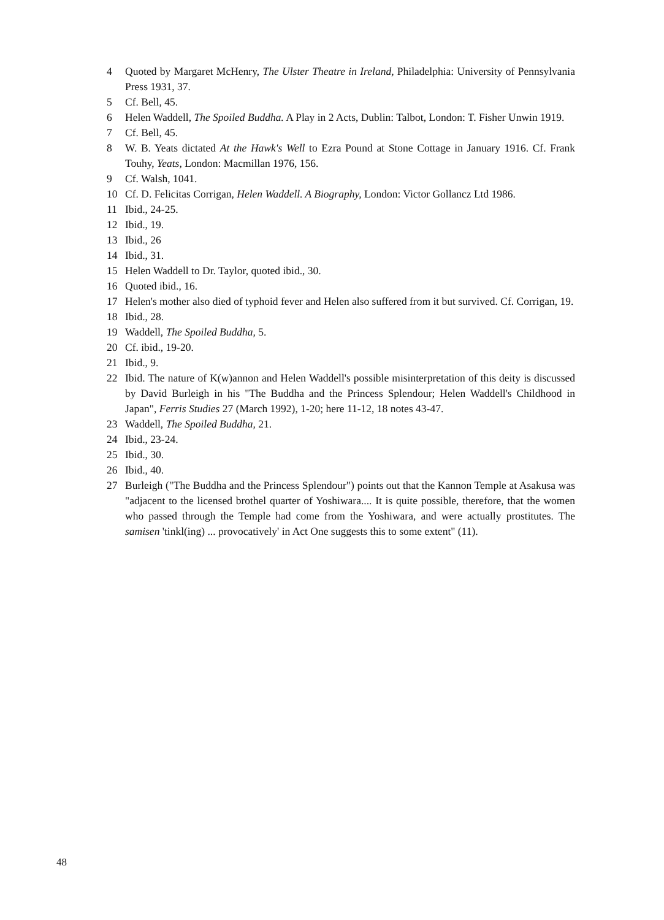4 Quoted by Margaret McHenry, The Ulster Theatre in Ireland, Philadelphia: University of Pennsylvania Press 1931, 37.
5 Cf. Bell, 45.
6 Helen Waddell, The Spoiled Buddha. A Play in 2 Acts, Dublin: Talbot, London: T. Fisher Unwin 1919.
7 Cf. Bell, 45.
8 W. B. Yeats dictated At the Hawk's Well to Ezra Pound at Stone Cottage in January 1916. Cf. Frank Touhy, Yeats, London: Macmillan 1976, 156.
9 Cf. Walsh, 1041.
10 Cf. D. Felicitas Corrigan, Helen Waddell. A Biography, London: Victor Gollancz Ltd 1986.
11 Ibid., 24-25.
12 Ibid., 19.
13 Ibid., 26
14 Ibid., 31.
15 Helen Waddell to Dr. Taylor, quoted ibid., 30.
16 Quoted ibid., 16.
17 Helen's mother also died of typhoid fever and Helen also suffered from it but survived. Cf. Corrigan, 19.
18 Ibid., 28.
19 Waddell, The Spoiled Buddha, 5.
20 Cf. ibid., 19-20.
21 Ibid., 9.
22 Ibid. The nature of K(w)annon and Helen Waddell's possible misinterpretation of this deity is discussed by David Burleigh in his "The Buddha and the Princess Splendour; Helen Waddell's Childhood in Japan", Ferris Studies 27 (March 1992), 1-20; here 11-12, 18 notes 43-47.
23 Waddell, The Spoiled Buddha, 21.
24 Ibid., 23-24.
25 Ibid., 30.
26 Ibid., 40.
27 Burleigh ("The Buddha and the Princess Splendour") points out that the Kannon Temple at Asakusa was "adjacent to the licensed brothel quarter of Yoshiwara.... It is quite possible, therefore, that the women who passed through the Temple had come from the Yoshiwara, and were actually prostitutes. The samisen 'tinkl(ing) ... provocatively' in Act One suggests this to some extent" (11).
48